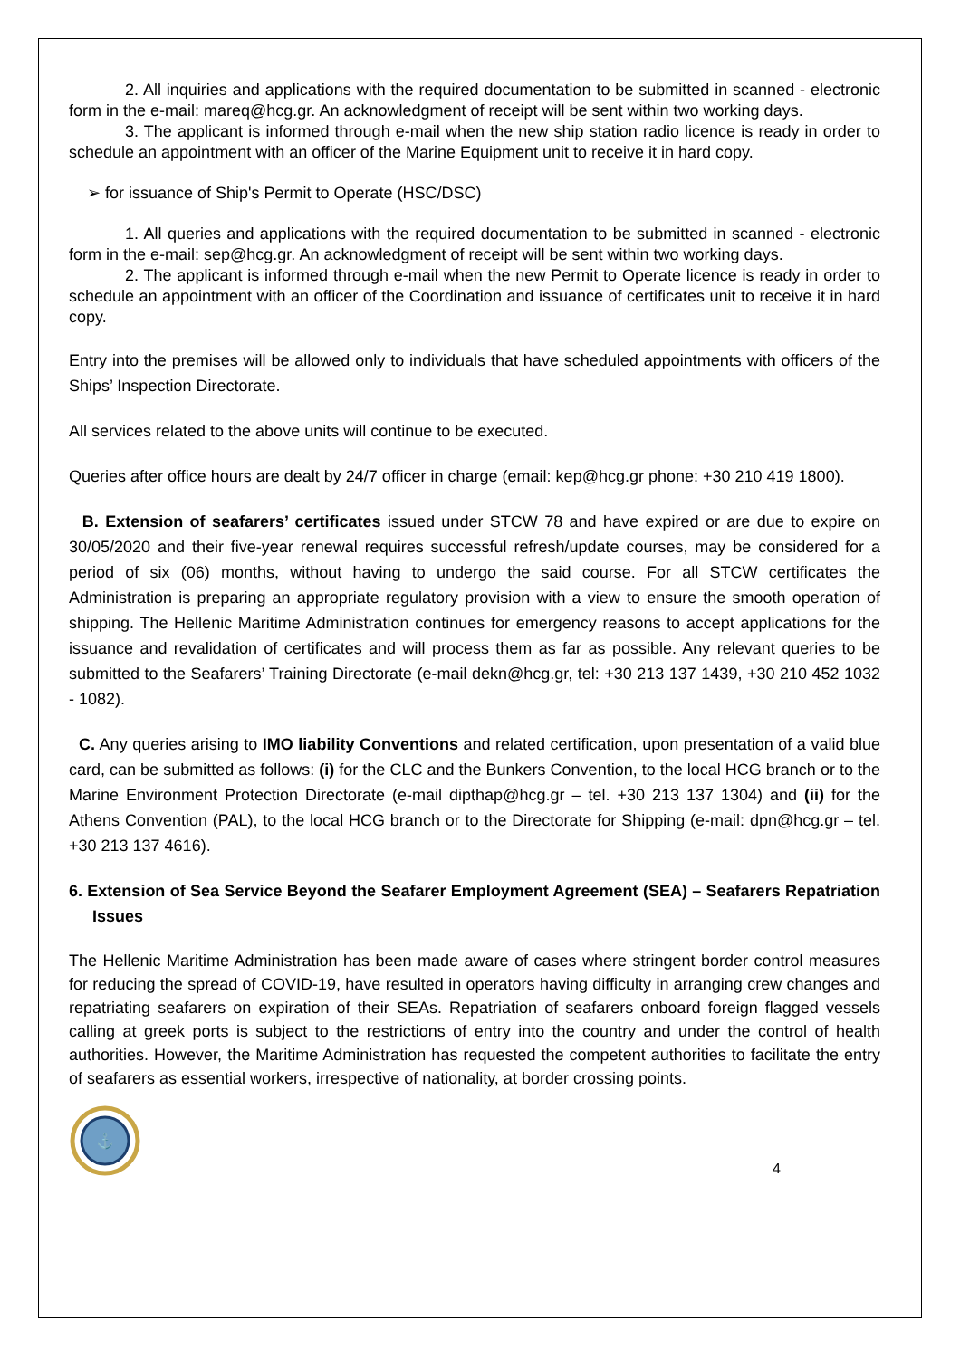2. All inquiries and applications with the required documentation to be submitted in scanned - electronic form in the e-mail: mareq@hcg.gr. An acknowledgment of receipt will be sent within two working days.
3. The applicant is informed through e-mail when the new ship station radio licence is ready in order to schedule an appointment with an officer of the Marine Equipment unit to receive it in hard copy.
➢ for issuance of Ship's Permit to Operate (HSC/DSC)
1. All queries and applications with the required documentation to be submitted in scanned - electronic form in the e-mail: sep@hcg.gr. An acknowledgment of receipt will be sent within two working days.
2. The applicant is informed through e-mail when the new Permit to Operate licence is ready in order to schedule an appointment with an officer of the Coordination and issuance of certificates unit to receive it in hard copy.
Entry into the premises will be allowed only to individuals that have scheduled appointments with officers of the Ships’ Inspection Directorate.
All services related to the above units will continue to be executed.
Queries after office hours are dealt by 24/7 officer in charge (email: kep@hcg.gr phone: +30 210 419 1800).
B. Extension of seafarers’ certificates issued under STCW 78 and have expired or are due to expire on 30/05/2020 and their five-year renewal requires successful refresh/update courses, may be considered for a period of six (06) months, without having to undergo the said course. For all STCW certificates the Administration is preparing an appropriate regulatory provision with a view to ensure the smooth operation of shipping. The Hellenic Maritime Administration continues for emergency reasons to accept applications for the issuance and revalidation of certificates and will process them as far as possible. Any relevant queries to be submitted to the Seafarers’ Training Directorate (e-mail dekn@hcg.gr, tel: +30 213 137 1439, +30 210 452 1032 - 1082).
C. Any queries arising to IMO liability Conventions and related certification, upon presentation of a valid blue card, can be submitted as follows: (i) for the CLC and the Bunkers Convention, to the local HCG branch or to the Marine Environment Protection Directorate (e-mail dipthap@hcg.gr – tel. +30 213 137 1304) and (ii) for the Athens Convention (PAL), to the local HCG branch or to the Directorate for Shipping (e-mail: dpn@hcg.gr – tel. +30 213 137 4616).
6. Extension of Sea Service Beyond the Seafarer Employment Agreement (SEA) – Seafarers Repatriation Issues
The Hellenic Maritime Administration has been made aware of cases where stringent border control measures for reducing the spread of COVID-19, have resulted in operators having difficulty in arranging crew changes and repatriating seafarers on expiration of their SEAs. Repatriation of seafarers onboard foreign flagged vessels calling at greek ports is subject to the restrictions of entry into the country and under the control of health authorities. However, the Maritime Administration has requested the competent authorities to facilitate the entry of seafarers as essential workers, irrespective of nationality, at border crossing points.
⚓
4